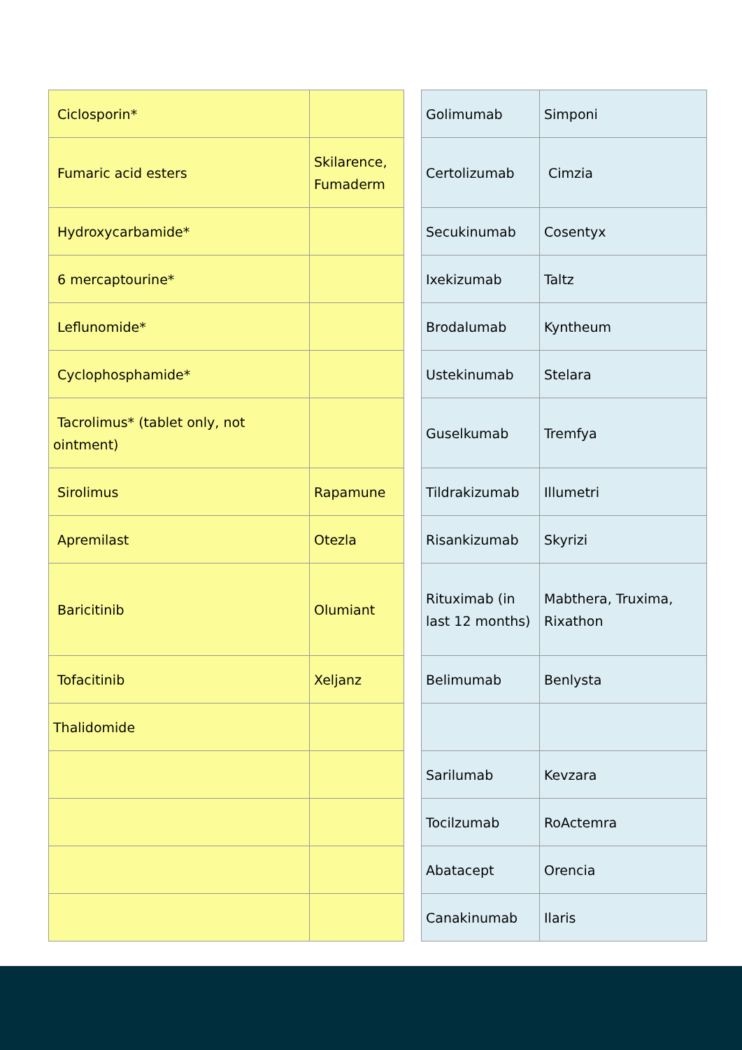| Ciclosporin* | |
| Fumaric acid esters | Skilarence, Fumaderm |
| Hydroxycarbamide* | |
| 6 mercaptourine* | |
| Leflunomide* | |
| Cyclophosphamide* | |
| Tacrolimus* (tablet only, not ointment) | |
| Sirolimus | Rapamune |
| Apremilast | Otezla |
| Baricitinib | Olumiant |
| Tofacitinib | Xeljanz |
| Thalidomide | |
| Golimumab | Simponi |
| Certolizumab | Cimzia |
| Secukinumab | Cosentyx |
| Ixekizumab | Taltz |
| Brodalumab | Kyntheum |
| Ustekinumab | Stelara |
| Guselkumab | Tremfya |
| Tildrakizumab | Illumetri |
| Risankizumab | Skyrizi |
| Rituximab (in last 12 months) | Mabthera, Truxima, Rixathon |
| Belimumab | Benlysta |
| Sarilumab | Kevzara |
| Tocilzumab | RoActemra |
| Abatacept | Orencia |
| Canakinumab | Ilaris |